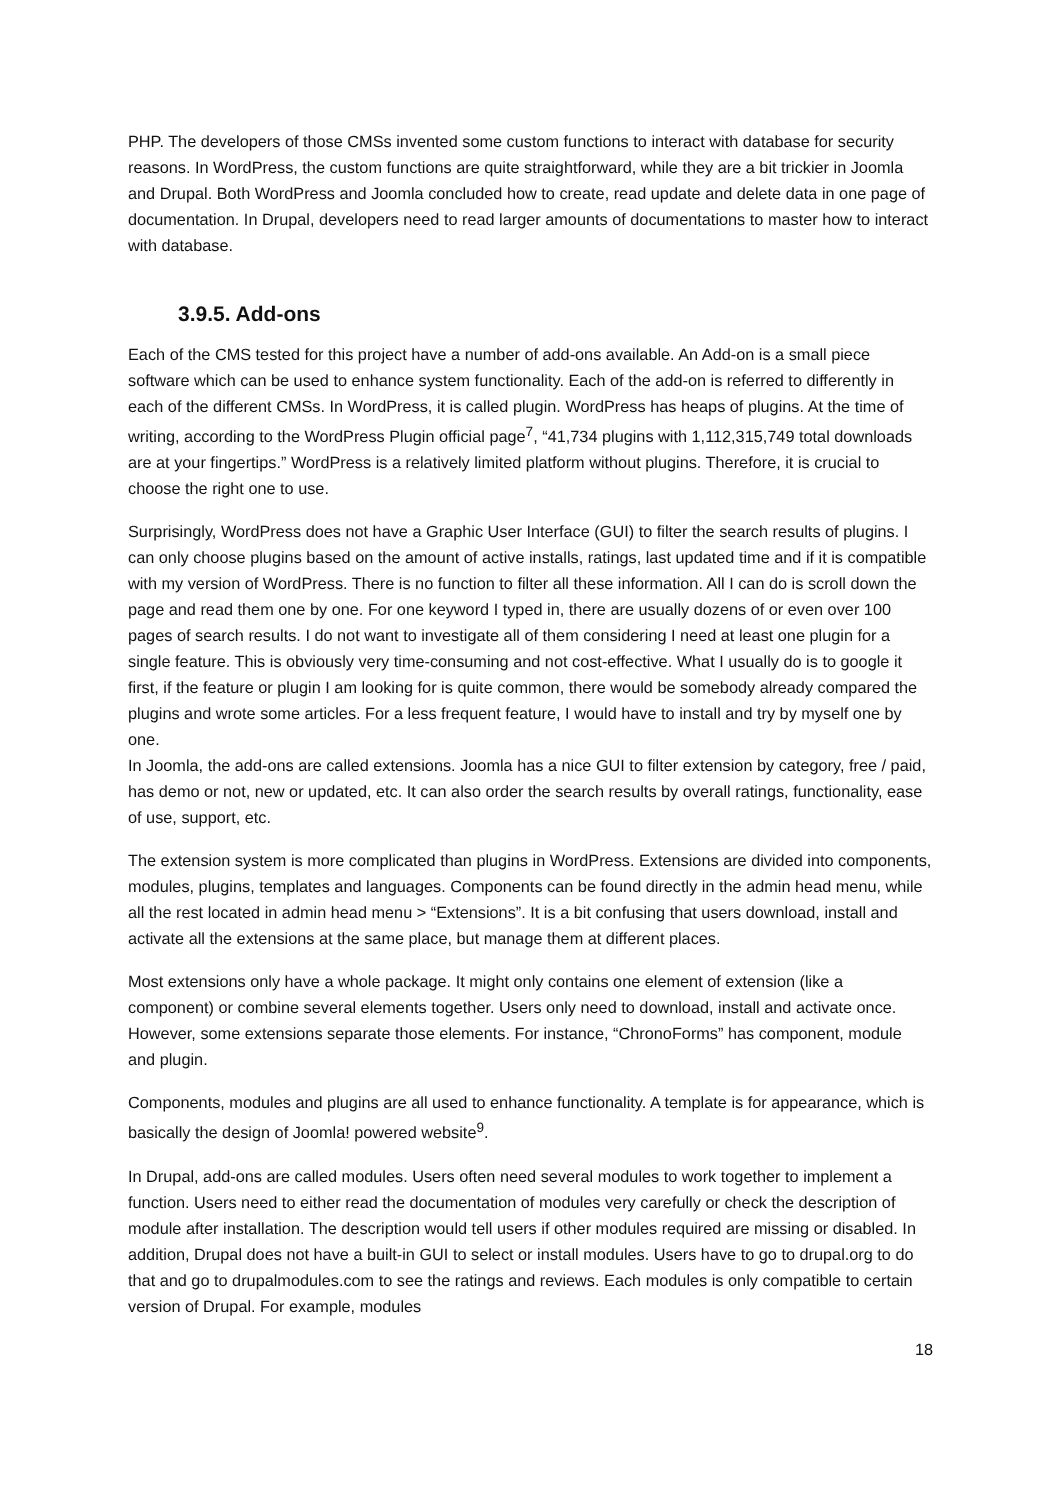PHP. The developers of those CMSs invented some custom functions to interact with database for security reasons. In WordPress, the custom functions are quite straightforward, while they are a bit trickier in Joomla and Drupal. Both WordPress and Joomla concluded how to create, read update and delete data in one page of documentation. In Drupal, developers need to read larger amounts of documentations to master how to interact with database.
3.9.5. Add-ons
Each of the CMS tested for this project have a number of add-ons available. An Add-on is a small piece software which can be used to enhance system functionality. Each of the add-on is referred to differently in each of the different CMSs. In WordPress, it is called plugin. WordPress has heaps of plugins. At the time of writing, according to the WordPress Plugin official page<sup>7</sup>, “41,734 plugins with 1,112,315,749 total downloads are at your fingertips.” WordPress is a relatively limited platform without plugins. Therefore, it is crucial to choose the right one to use.
Surprisingly, WordPress does not have a Graphic User Interface (GUI) to filter the search results of plugins. I can only choose plugins based on the amount of active installs, ratings, last updated time and if it is compatible with my version of WordPress. There is no function to filter all these information. All I can do is scroll down the page and read them one by one. For one keyword I typed in, there are usually dozens of or even over 100 pages of search results. I do not want to investigate all of them considering I need at least one plugin for a single feature. This is obviously very time-consuming and not cost-effective. What I usually do is to google it first, if the feature or plugin I am looking for is quite common, there would be somebody already compared the plugins and wrote some articles. For a less frequent feature, I would have to install and try by myself one by one.
In Joomla, the add-ons are called extensions. Joomla has a nice GUI to filter extension by category, free / paid, has demo or not, new or updated, etc. It can also order the search results by overall ratings, functionality, ease of use, support, etc.
The extension system is more complicated than plugins in WordPress. Extensions are divided into components, modules, plugins, templates and languages. Components can be found directly in the admin head menu, while all the rest located in admin head menu > “Extensions”. It is a bit confusing that users download, install and activate all the extensions at the same place, but manage them at different places.
Most extensions only have a whole package. It might only contains one element of extension (like a component) or combine several elements together. Users only need to download, install and activate once. However, some extensions separate those elements. For instance, “ChronoForms” has component, module and plugin.
Components, modules and plugins are all used to enhance functionality. A template is for appearance, which is basically the design of Joomla! powered website<sup>9</sup>.
In Drupal, add-ons are called modules. Users often need several modules to work together to implement a function. Users need to either read the documentation of modules very carefully or check the description of module after installation. The description would tell users if other modules required are missing or disabled. In addition, Drupal does not have a built-in GUI to select or install modules. Users have to go to drupal.org to do that and go to drupalmodules.com to see the ratings and reviews. Each modules is only compatible to certain version of Drupal. For example, modules
18